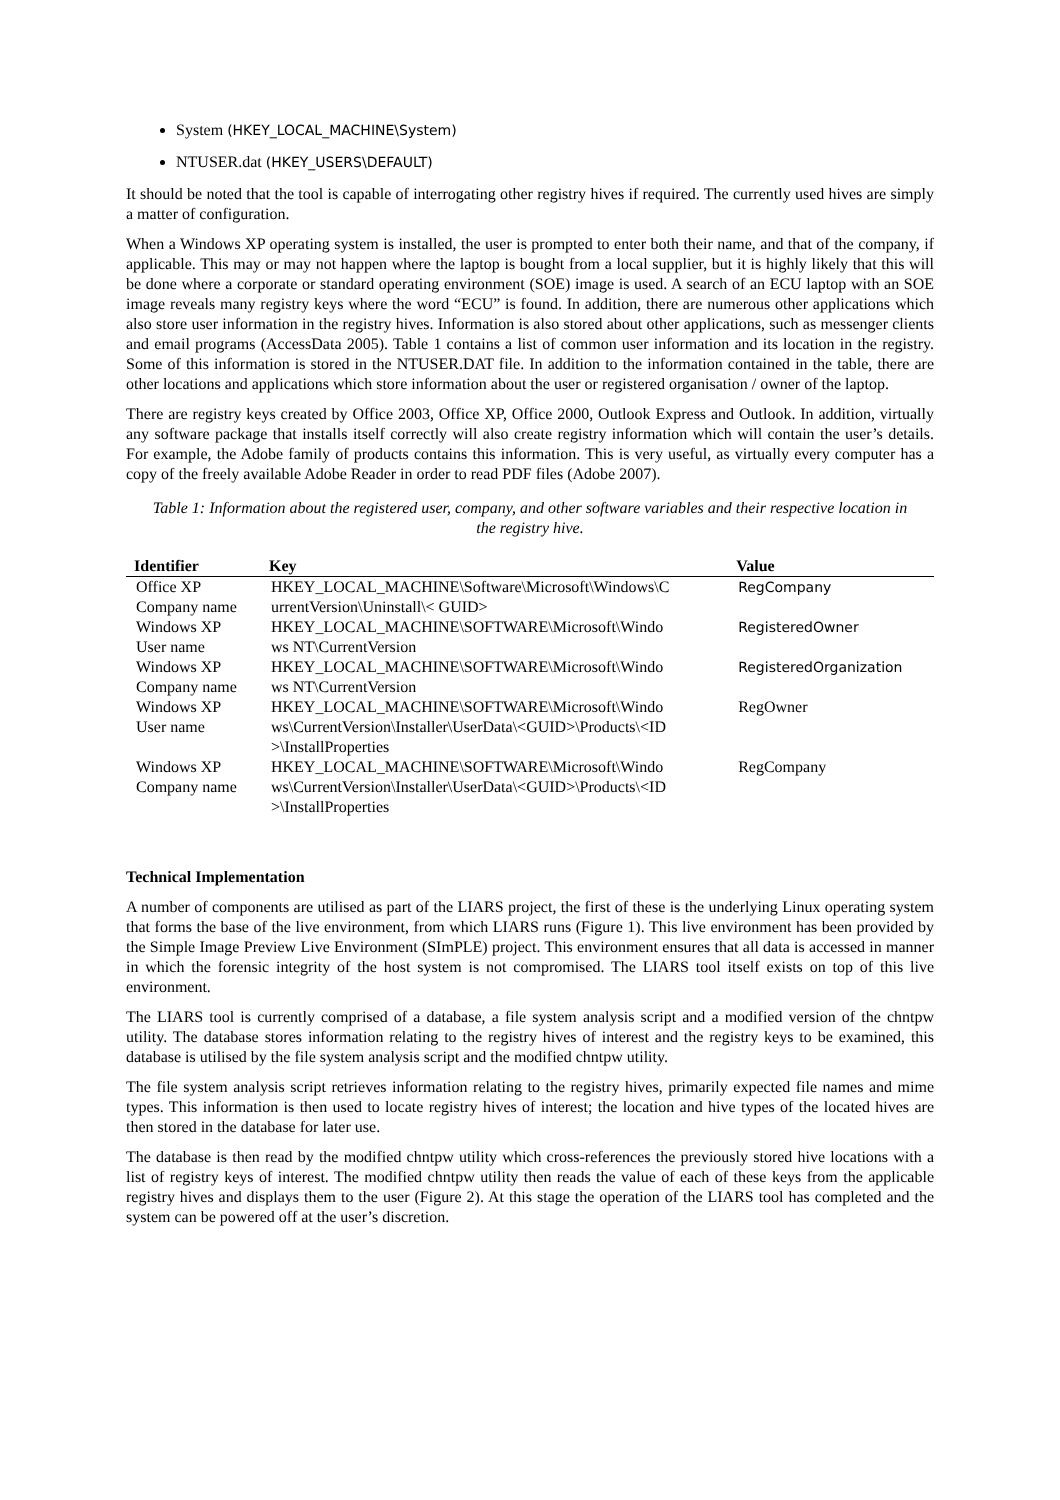System (HKEY_LOCAL_MACHINE\System)
NTUSER.dat (HKEY_USERS\DEFAULT)
It should be noted that the tool is capable of interrogating other registry hives if required. The currently used hives are simply a matter of configuration.
When a Windows XP operating system is installed, the user is prompted to enter both their name, and that of the company, if applicable. This may or may not happen where the laptop is bought from a local supplier, but it is highly likely that this will be done where a corporate or standard operating environment (SOE) image is used. A search of an ECU laptop with an SOE image reveals many registry keys where the word “ECU” is found. In addition, there are numerous other applications which also store user information in the registry hives. Information is also stored about other applications, such as messenger clients and email programs (AccessData 2005). Table 1 contains a list of common user information and its location in the registry. Some of this information is stored in the NTUSER.DAT file. In addition to the information contained in the table, there are other locations and applications which store information about the user or registered organisation / owner of the laptop.
There are registry keys created by Office 2003, Office XP, Office 2000, Outlook Express and Outlook. In addition, virtually any software package that installs itself correctly will also create registry information which will contain the user’s details. For example, the Adobe family of products contains this information. This is very useful, as virtually every computer has a copy of the freely available Adobe Reader in order to read PDF files (Adobe 2007).
Table 1: Information about the registered user, company, and other software variables and their respective location in the registry hive.
| Identifier | Key | Value |
| --- | --- | --- |
| Office XP Company name | HKEY_LOCAL_MACHINE\Software\Microsoft\Windows\C urrentVersion\Uninstall\< GUID> | RegCompany |
| Windows XP User name | HKEY_LOCAL_MACHINE\SOFTWARE\Microsoft\Windo ws NT\CurrentVersion | RegisteredOwner |
| Windows XP Company name | HKEY_LOCAL_MACHINE\SOFTWARE\Microsoft\Windo ws NT\CurrentVersion | RegisteredOrganization |
| Windows XP User name | HKEY_LOCAL_MACHINE\SOFTWARE\Microsoft\Windo ws\CurrentVersion\Installer\UserData\<GUID>\Products\<ID >\InstallProperties | RegOwner |
| Windows XP Company name | HKEY_LOCAL_MACHINE\SOFTWARE\Microsoft\Windo ws\CurrentVersion\Installer\UserData\<GUID>\Products\<ID >\InstallProperties | RegCompany |
Technical Implementation
A number of components are utilised as part of the LIARS project, the first of these is the underlying Linux operating system that forms the base of the live environment, from which LIARS runs (Figure 1). This live environment has been provided by the Simple Image Preview Live Environment (SImPLE) project. This environment ensures that all data is accessed in manner in which the forensic integrity of the host system is not compromised. The LIARS tool itself exists on top of this live environment.
The LIARS tool is currently comprised of a database, a file system analysis script and a modified version of the chntpw utility. The database stores information relating to the registry hives of interest and the registry keys to be examined, this database is utilised by the file system analysis script and the modified chntpw utility.
The file system analysis script retrieves information relating to the registry hives, primarily expected file names and mime types. This information is then used to locate registry hives of interest; the location and hive types of the located hives are then stored in the database for later use.
The database is then read by the modified chntpw utility which cross-references the previously stored hive locations with a list of registry keys of interest. The modified chntpw utility then reads the value of each of these keys from the applicable registry hives and displays them to the user (Figure 2). At this stage the operation of the LIARS tool has completed and the system can be powered off at the user’s discretion.